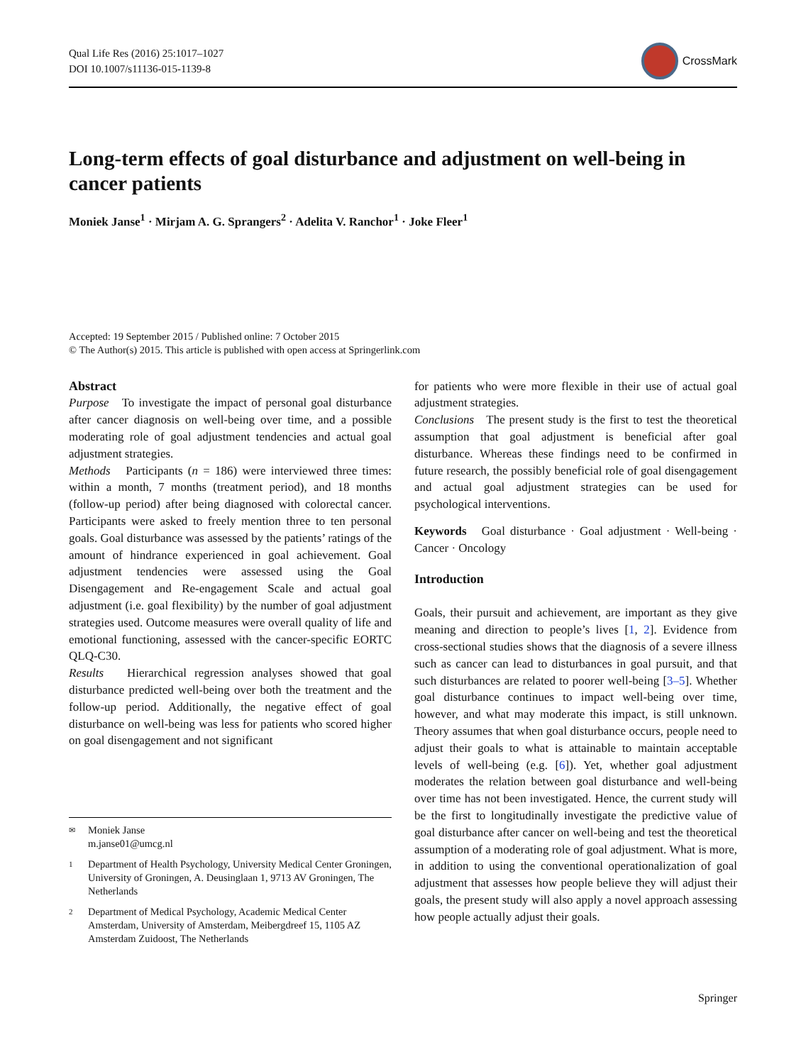Qual Life Res (2016) 25:1017–1027
DOI 10.1007/s11136-015-1139-8
CrossMark
Long-term effects of goal disturbance and adjustment on well-being in cancer patients
Moniek Janse<sup>1</sup> · Mirjam A. G. Sprangers<sup>2</sup> · Adelita V. Ranchor<sup>1</sup> · Joke Fleer<sup>1</sup>
Accepted: 19 September 2015 / Published online: 7 October 2015
© The Author(s) 2015. This article is published with open access at Springerlink.com
Abstract
Purpose To investigate the impact of personal goal disturbance after cancer diagnosis on well-being over time, and a possible moderating role of goal adjustment tendencies and actual goal adjustment strategies.
Methods Participants (n = 186) were interviewed three times: within a month, 7 months (treatment period), and 18 months (follow-up period) after being diagnosed with colorectal cancer. Participants were asked to freely mention three to ten personal goals. Goal disturbance was assessed by the patients’ ratings of the amount of hindrance experienced in goal achievement. Goal adjustment tendencies were assessed using the Goal Disengagement and Re-engagement Scale and actual goal adjustment (i.e. goal flexibility) by the number of goal adjustment strategies used. Outcome measures were overall quality of life and emotional functioning, assessed with the cancer-specific EORTC QLQ-C30.
Results Hierarchical regression analyses showed that goal disturbance predicted well-being over both the treatment and the follow-up period. Additionally, the negative effect of goal disturbance on well-being was less for patients who scored higher on goal disengagement and not significant
✉ Moniek Janse
m.janse01@umcg.nl
1 Department of Health Psychology, University Medical Center Groningen, University of Groningen, A. Deusinglaan 1, 9713 AV Groningen, The Netherlands
2 Department of Medical Psychology, Academic Medical Center Amsterdam, University of Amsterdam, Meibergdreef 15, 1105 AZ Amsterdam Zuidoost, The Netherlands
for patients who were more flexible in their use of actual goal adjustment strategies.
Conclusions The present study is the first to test the theoretical assumption that goal adjustment is beneficial after goal disturbance. Whereas these findings need to be confirmed in future research, the possibly beneficial role of goal disengagement and actual goal adjustment strategies can be used for psychological interventions.
Keywords Goal disturbance · Goal adjustment · Well-being · Cancer · Oncology
Introduction
Goals, their pursuit and achievement, are important as they give meaning and direction to people’s lives [1, 2]. Evidence from cross-sectional studies shows that the diagnosis of a severe illness such as cancer can lead to disturbances in goal pursuit, and that such disturbances are related to poorer well-being [3–5]. Whether goal disturbance continues to impact well-being over time, however, and what may moderate this impact, is still unknown. Theory assumes that when goal disturbance occurs, people need to adjust their goals to what is attainable to maintain acceptable levels of well-being (e.g. [6]). Yet, whether goal adjustment moderates the relation between goal disturbance and well-being over time has not been investigated. Hence, the current study will be the first to longitudinally investigate the predictive value of goal disturbance after cancer on well-being and test the theoretical assumption of a moderating role of goal adjustment. What is more, in addition to using the conventional operationalization of goal adjustment that assesses how people believe they will adjust their goals, the present study will also apply a novel approach assessing how people actually adjust their goals.
Springer